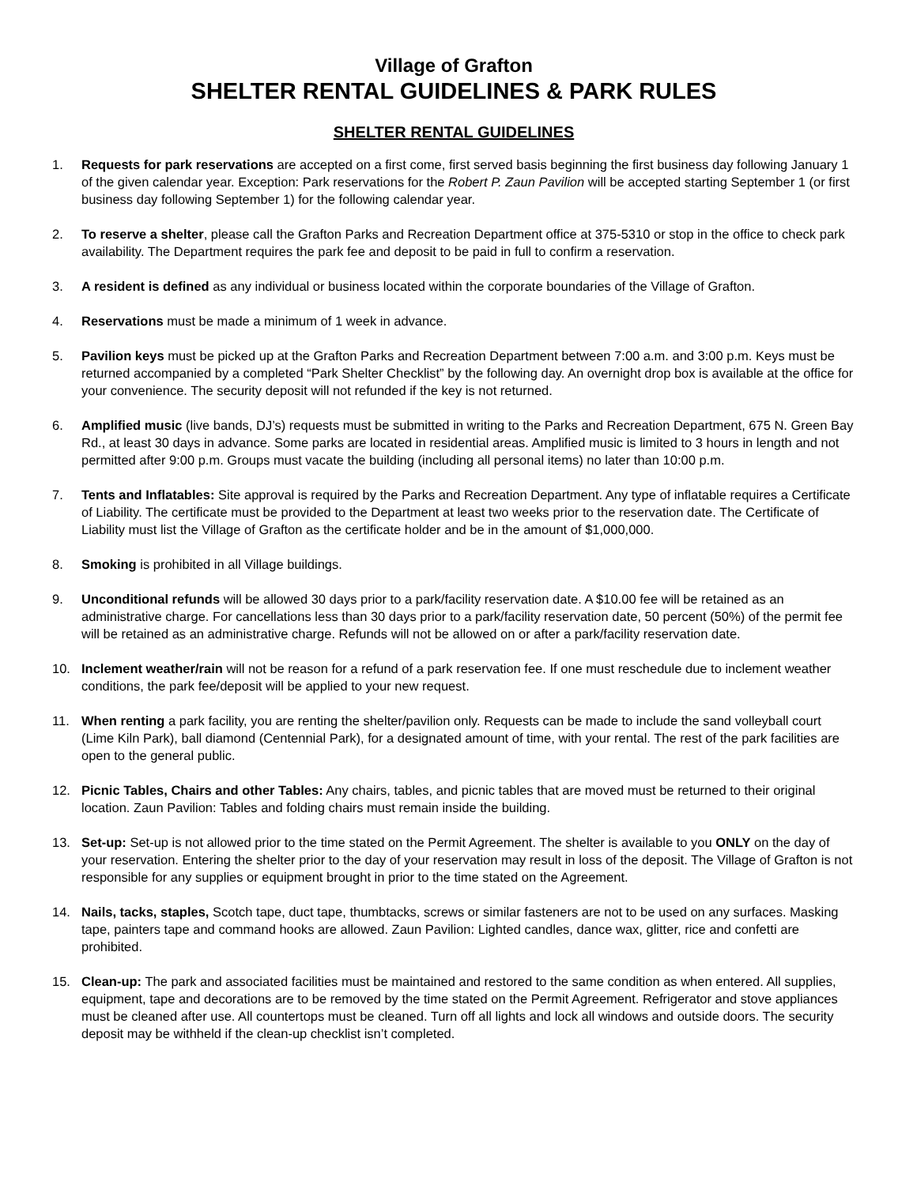Village of Grafton
SHELTER RENTAL GUIDELINES & PARK RULES
SHELTER RENTAL GUIDELINES
1. Requests for park reservations are accepted on a first come, first served basis beginning the first business day following January 1 of the given calendar year. Exception: Park reservations for the Robert P. Zaun Pavilion will be accepted starting September 1 (or first business day following September 1) for the following calendar year.
2. To reserve a shelter, please call the Grafton Parks and Recreation Department office at 375-5310 or stop in the office to check park availability. The Department requires the park fee and deposit to be paid in full to confirm a reservation.
3. A resident is defined as any individual or business located within the corporate boundaries of the Village of Grafton.
4. Reservations must be made a minimum of 1 week in advance.
5. Pavilion keys must be picked up at the Grafton Parks and Recreation Department between 7:00 a.m. and 3:00 p.m. Keys must be returned accompanied by a completed “Park Shelter Checklist” by the following day. An overnight drop box is available at the office for your convenience. The security deposit will not refunded if the key is not returned.
6. Amplified music (live bands, DJ’s) requests must be submitted in writing to the Parks and Recreation Department, 675 N. Green Bay Rd., at least 30 days in advance. Some parks are located in residential areas. Amplified music is limited to 3 hours in length and not permitted after 9:00 p.m. Groups must vacate the building (including all personal items) no later than 10:00 p.m.
7. Tents and Inflatables: Site approval is required by the Parks and Recreation Department. Any type of inflatable requires a Certificate of Liability. The certificate must be provided to the Department at least two weeks prior to the reservation date. The Certificate of Liability must list the Village of Grafton as the certificate holder and be in the amount of $1,000,000.
8. Smoking is prohibited in all Village buildings.
9. Unconditional refunds will be allowed 30 days prior to a park/facility reservation date. A $10.00 fee will be retained as an administrative charge. For cancellations less than 30 days prior to a park/facility reservation date, 50 percent (50%) of the permit fee will be retained as an administrative charge. Refunds will not be allowed on or after a park/facility reservation date.
10. Inclement weather/rain will not be reason for a refund of a park reservation fee. If one must reschedule due to inclement weather conditions, the park fee/deposit will be applied to your new request.
11. When renting a park facility, you are renting the shelter/pavilion only. Requests can be made to include the sand volleyball court (Lime Kiln Park), ball diamond (Centennial Park), for a designated amount of time, with your rental. The rest of the park facilities are open to the general public.
12. Picnic Tables, Chairs and other Tables: Any chairs, tables, and picnic tables that are moved must be returned to their original location. Zaun Pavilion: Tables and folding chairs must remain inside the building.
13. Set-up: Set-up is not allowed prior to the time stated on the Permit Agreement. The shelter is available to you ONLY on the day of your reservation. Entering the shelter prior to the day of your reservation may result in loss of the deposit. The Village of Grafton is not responsible for any supplies or equipment brought in prior to the time stated on the Agreement.
14. Nails, tacks, staples, Scotch tape, duct tape, thumbtacks, screws or similar fasteners are not to be used on any surfaces. Masking tape, painters tape and command hooks are allowed. Zaun Pavilion: Lighted candles, dance wax, glitter, rice and confetti are prohibited.
15. Clean-up: The park and associated facilities must be maintained and restored to the same condition as when entered. All supplies, equipment, tape and decorations are to be removed by the time stated on the Permit Agreement. Refrigerator and stove appliances must be cleaned after use. All countertops must be cleaned. Turn off all lights and lock all windows and outside doors. The security deposit may be withheld if the clean-up checklist isn’t completed.